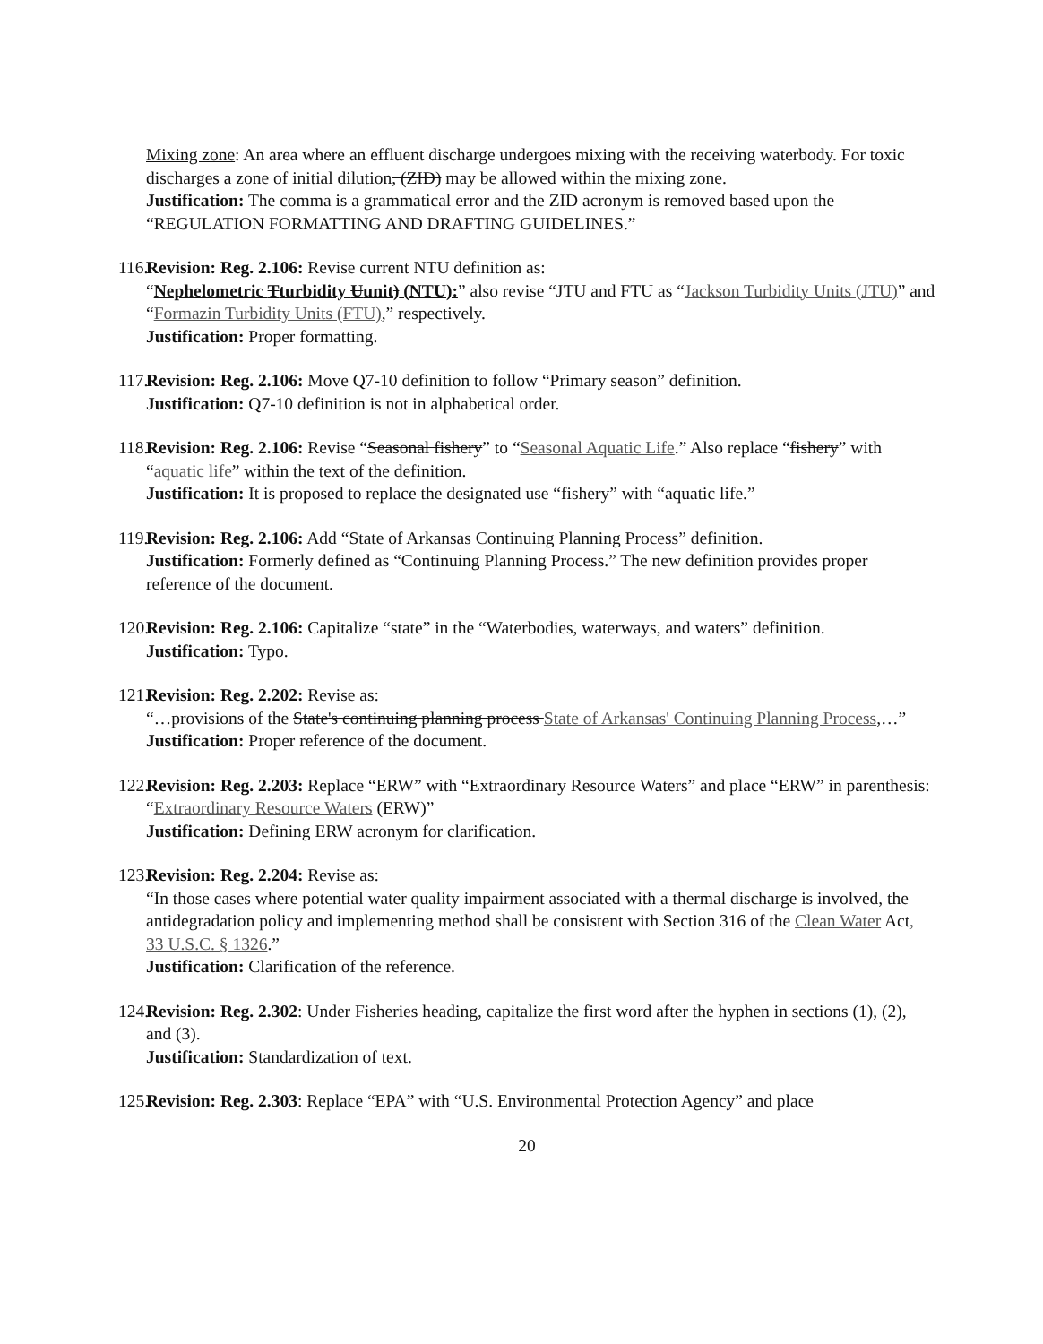Mixing zone: An area where an effluent discharge undergoes mixing with the receiving waterbody. For toxic discharges a zone of initial dilution, (ZID) may be allowed within the mixing zone.
Justification: The comma is a grammatical error and the ZID acronym is removed based upon the “REGULATION FORMATTING AND DRAFTING GUIDELINES.”
116. Revision: Reg. 2.106: Revise current NTU definition as:
“Nephelometric Tturbidity Uunit) (NTU):” also revise “JTU and FTU as “Jackson Turbidity Units (JTU)” and “Formazin Turbidity Units (FTU),” respectively.
Justification: Proper formatting.
117. Revision: Reg. 2.106: Move Q7-10 definition to follow “Primary season” definition.
Justification: Q7-10 definition is not in alphabetical order.
118. Revision: Reg. 2.106: Revise “Seasonal fishery” to “Seasonal Aquatic Life.” Also replace “fishery” with “aquatic life” within the text of the definition.
Justification: It is proposed to replace the designated use “fishery” with “aquatic life.”
119. Revision: Reg. 2.106: Add “State of Arkansas Continuing Planning Process” definition.
Justification: Formerly defined as “Continuing Planning Process.” The new definition provides proper reference of the document.
120. Revision: Reg. 2.106: Capitalize “state” in the “Waterbodies, waterways, and waters” definition.
Justification: Typo.
121. Revision: Reg. 2.202: Revise as:
“…provisions of the State's continuing planning process State of Arkansas' Continuing Planning Process,…”
Justification: Proper reference of the document.
122. Revision: Reg. 2.203: Replace “ERW” with “Extraordinary Resource Waters” and place “ERW” in parenthesis: “Extraordinary Resource Waters (ERW)”
Justification: Defining ERW acronym for clarification.
123. Revision: Reg. 2.204: Revise as:
“In those cases where potential water quality impairment associated with a thermal discharge is involved, the antidegradation policy and implementing method shall be consistent with Section 316 of the Clean Water Act, 33 U.S.C. § 1326.”
Justification: Clarification of the reference.
124. Revision: Reg. 2.302: Under Fisheries heading, capitalize the first word after the hyphen in sections (1), (2), and (3).
Justification: Standardization of text.
125. Revision: Reg. 2.303: Replace “EPA” with “U.S. Environmental Protection Agency” and place
20